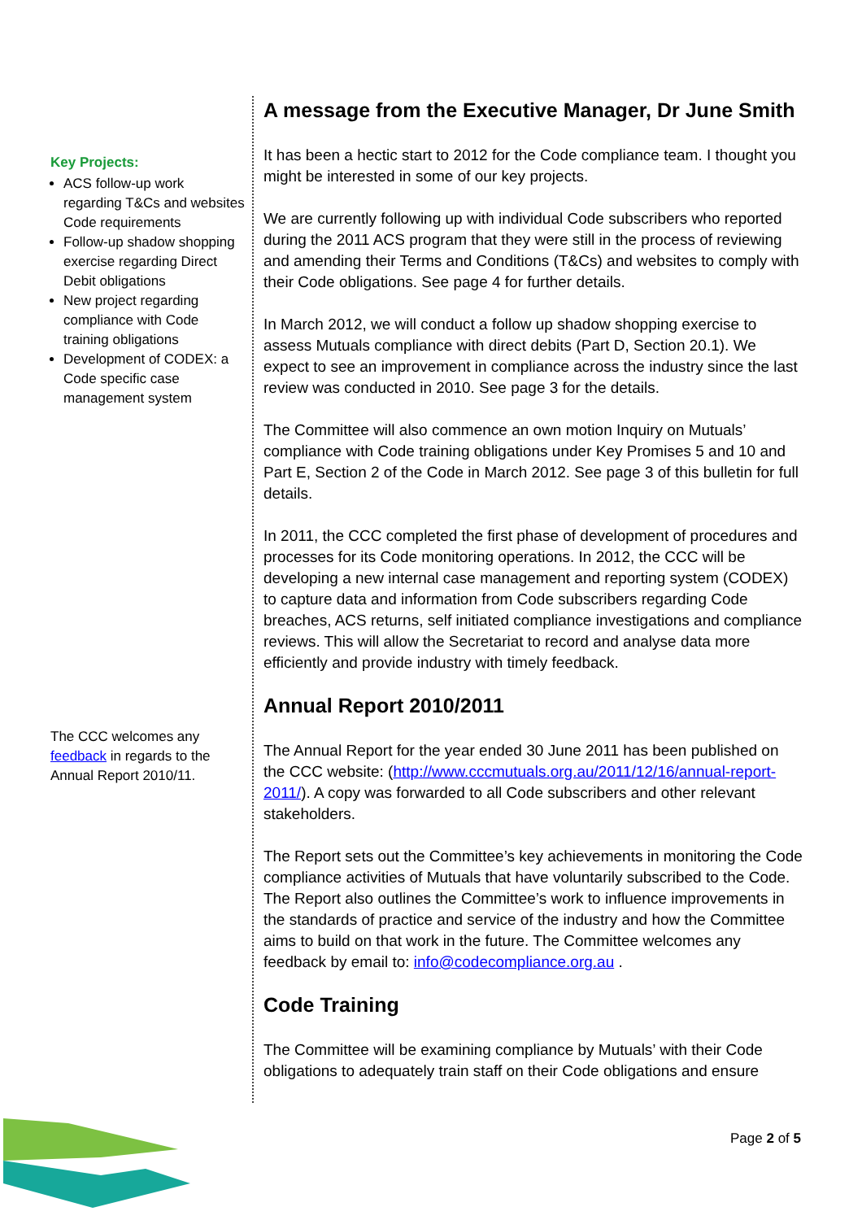Key Projects:
ACS follow-up work regarding T&Cs and websites Code requirements
Follow-up shadow shopping exercise regarding Direct Debit obligations
New project regarding compliance with Code training obligations
Development of CODEX: a Code specific case management system
The CCC welcomes any feedback in regards to the Annual Report 2010/11.
A message from the Executive Manager, Dr June Smith
It has been a hectic start to 2012 for the Code compliance team. I thought you might be interested in some of our key projects.
We are currently following up with individual Code subscribers who reported during the 2011 ACS program that they were still in the process of reviewing and amending their Terms and Conditions (T&Cs) and websites to comply with their Code obligations. See page 4 for further details.
In March 2012, we will conduct a follow up shadow shopping exercise to assess Mutuals compliance with direct debits (Part D, Section 20.1). We expect to see an improvement in compliance across the industry since the last review was conducted in 2010. See page 3 for the details.
The Committee will also commence an own motion Inquiry on Mutuals’ compliance with Code training obligations under Key Promises 5 and 10 and Part E, Section 2 of the Code in March 2012. See page 3 of this bulletin for full details.
In 2011, the CCC completed the first phase of development of procedures and processes for its Code monitoring operations. In 2012, the CCC will be developing a new internal case management and reporting system (CODEX) to capture data and information from Code subscribers regarding Code breaches, ACS returns, self initiated compliance investigations and compliance reviews. This will allow the Secretariat to record and analyse data more efficiently and provide industry with timely feedback.
Annual Report 2010/2011
The Annual Report for the year ended 30 June 2011 has been published on the CCC website: (http://www.cccmutuals.org.au/2011/12/16/annual-report-2011/). A copy was forwarded to all Code subscribers and other relevant stakeholders.
The Report sets out the Committee’s key achievements in monitoring the Code compliance activities of Mutuals that have voluntarily subscribed to the Code. The Report also outlines the Committee’s work to influence improvements in the standards of practice and service of the industry and how the Committee aims to build on that work in the future. The Committee welcomes any feedback by email to: info@codecompliance.org.au .
Code Training
The Committee will be examining compliance by Mutuals’ with their Code obligations to adequately train staff on their Code obligations and ensure
Page 2 of 5